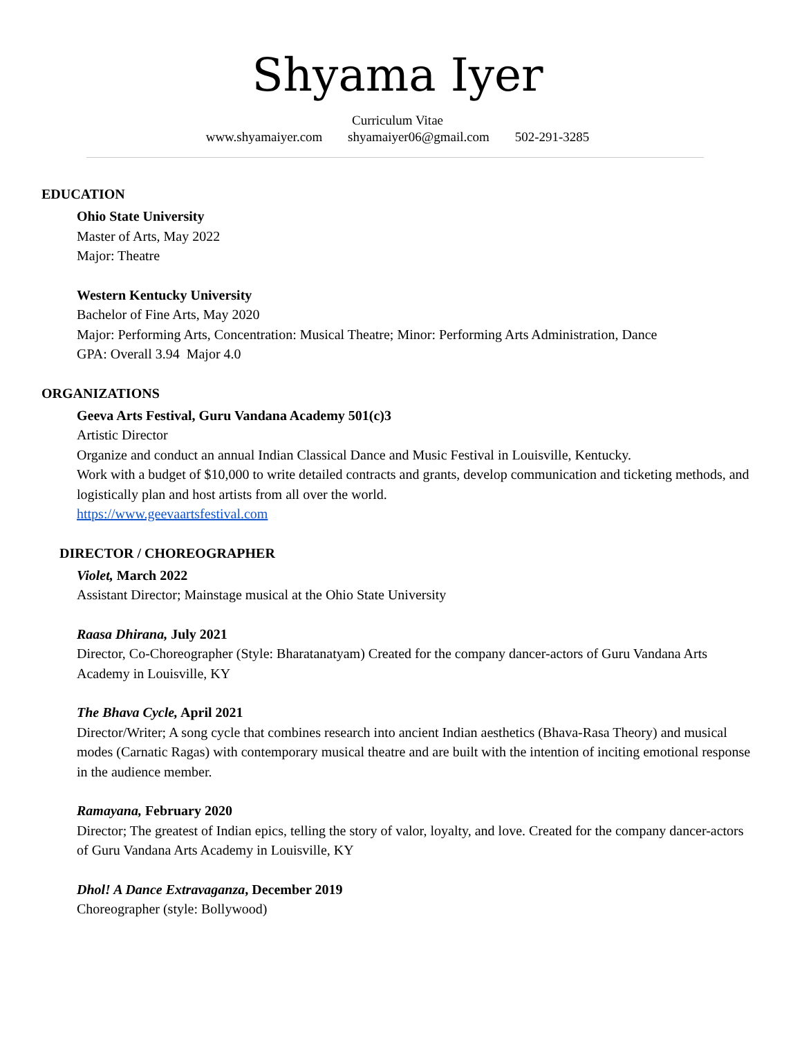Shyama Iyer
Curriculum Vitae
www.shyamaiyer.com shyamaiyer06@gmail.com 502-291-3285
EDUCATION
Ohio State University
Master of Arts, May 2022
Major: Theatre
Western Kentucky University
Bachelor of Fine Arts, May 2020
Major: Performing Arts, Concentration: Musical Theatre; Minor: Performing Arts Administration, Dance
GPA: Overall 3.94 Major 4.0
ORGANIZATIONS
Geeva Arts Festival, Guru Vandana Academy 501(c)3
Artistic Director
Organize and conduct an annual Indian Classical Dance and Music Festival in Louisville, Kentucky.
Work with a budget of $10,000 to write detailed contracts and grants, develop communication and ticketing methods, and logistically plan and host artists from all over the world.
https://www.geevaartsfestival.com
DIRECTOR / CHOREOGRAPHER
Violet, March 2022
Assistant Director; Mainstage musical at the Ohio State University
Raasa Dhirana, July 2021
Director, Co-Choreographer (Style: Bharatanatyam) Created for the company dancer-actors of Guru Vandana Arts Academy in Louisville, KY
The Bhava Cycle, April 2021
Director/Writer; A song cycle that combines research into ancient Indian aesthetics (Bhava-Rasa Theory) and musical modes (Carnatic Ragas) with contemporary musical theatre and are built with the intention of inciting emotional response in the audience member.
Ramayana, February 2020
Director; The greatest of Indian epics, telling the story of valor, loyalty, and love. Created for the company dancer-actors of Guru Vandana Arts Academy in Louisville, KY
Dhol! A Dance Extravaganza, December 2019
Choreographer (style: Bollywood)